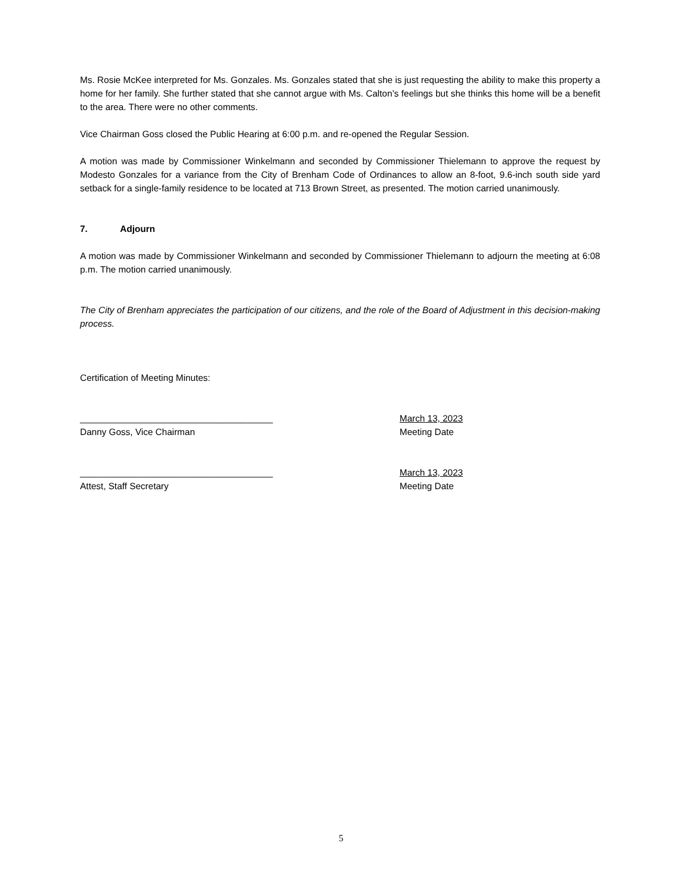Ms. Rosie McKee interpreted for Ms. Gonzales. Ms. Gonzales stated that she is just requesting the ability to make this property a home for her family. She further stated that she cannot argue with Ms. Calton’s feelings but she thinks this home will be a benefit to the area. There were no other comments.
Vice Chairman Goss closed the Public Hearing at 6:00 p.m. and re-opened the Regular Session.
A motion was made by Commissioner Winkelmann and seconded by Commissioner Thielemann to approve the request by Modesto Gonzales for a variance from the City of Brenham Code of Ordinances to allow an 8-foot, 9.6-inch south side yard setback for a single-family residence to be located at 713 Brown Street, as presented. The motion carried unanimously.
7. Adjourn
A motion was made by Commissioner Winkelmann and seconded by Commissioner Thielemann to adjourn the meeting at 6:08 p.m. The motion carried unanimously.
The City of Brenham appreciates the participation of our citizens, and the role of the Board of Adjustment in this decision-making process.
Certification of Meeting Minutes:
______________________________________
Danny Goss, Vice Chairman
March 13, 2023
Meeting Date
______________________________________
Attest, Staff Secretary
March 13, 2023
Meeting Date
5